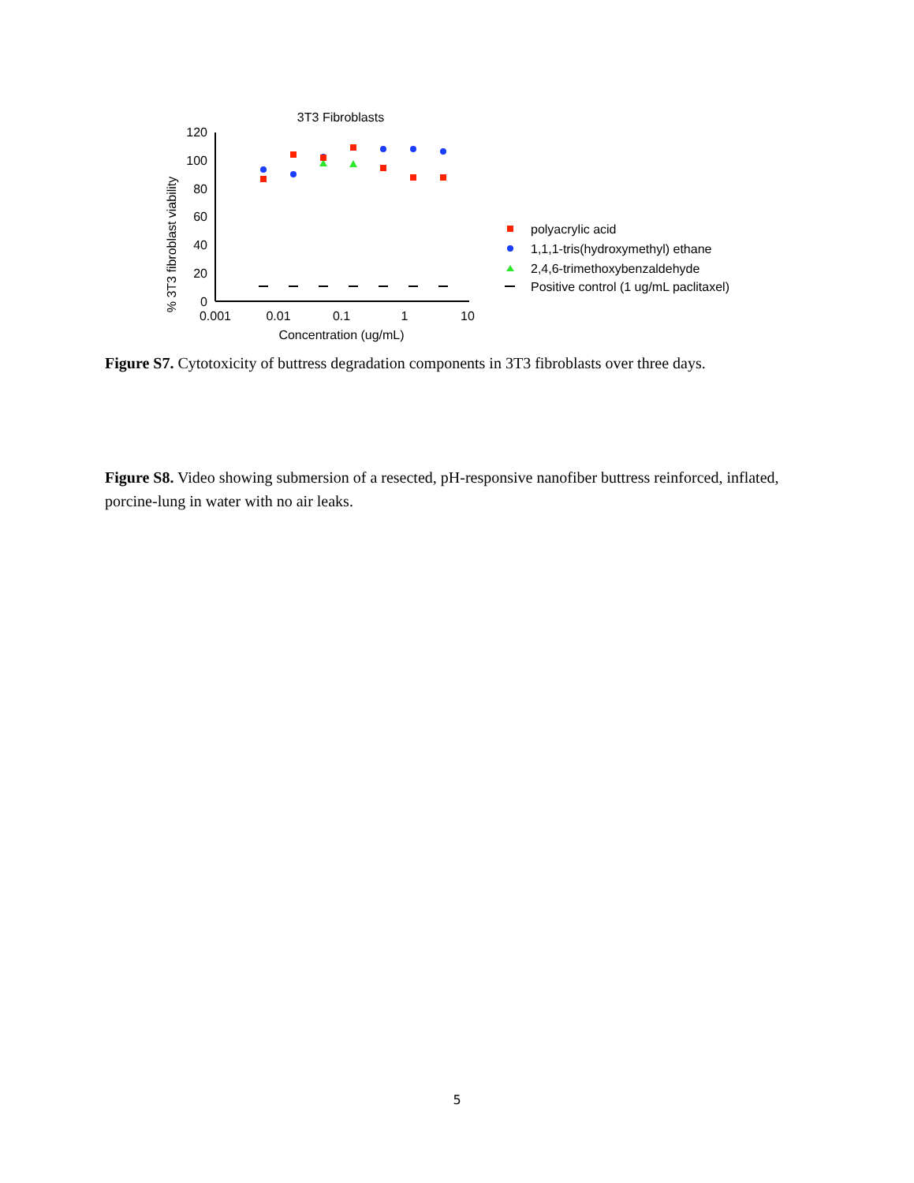3T3 Fibroblasts
% 3T3 fibroblast viability
120
100
80
60
40
20
0
0.001
0.01
0.1
1
10
Concentration (ug/mL)
polyacrylic acid
1,1,1-tris(hydroxymethyl) ethane
2,4,6-trimethoxybenzaldehyde
Positive control (1 ug/mL paclitaxel)
Figure S7. Cytotoxicity of buttress degradation components in 3T3 fibroblasts over three days.
Figure S8. Video showing submersion of a resected, pH-responsive nanofiber buttress reinforced, inflated, porcine-lung in water with no air leaks.
5